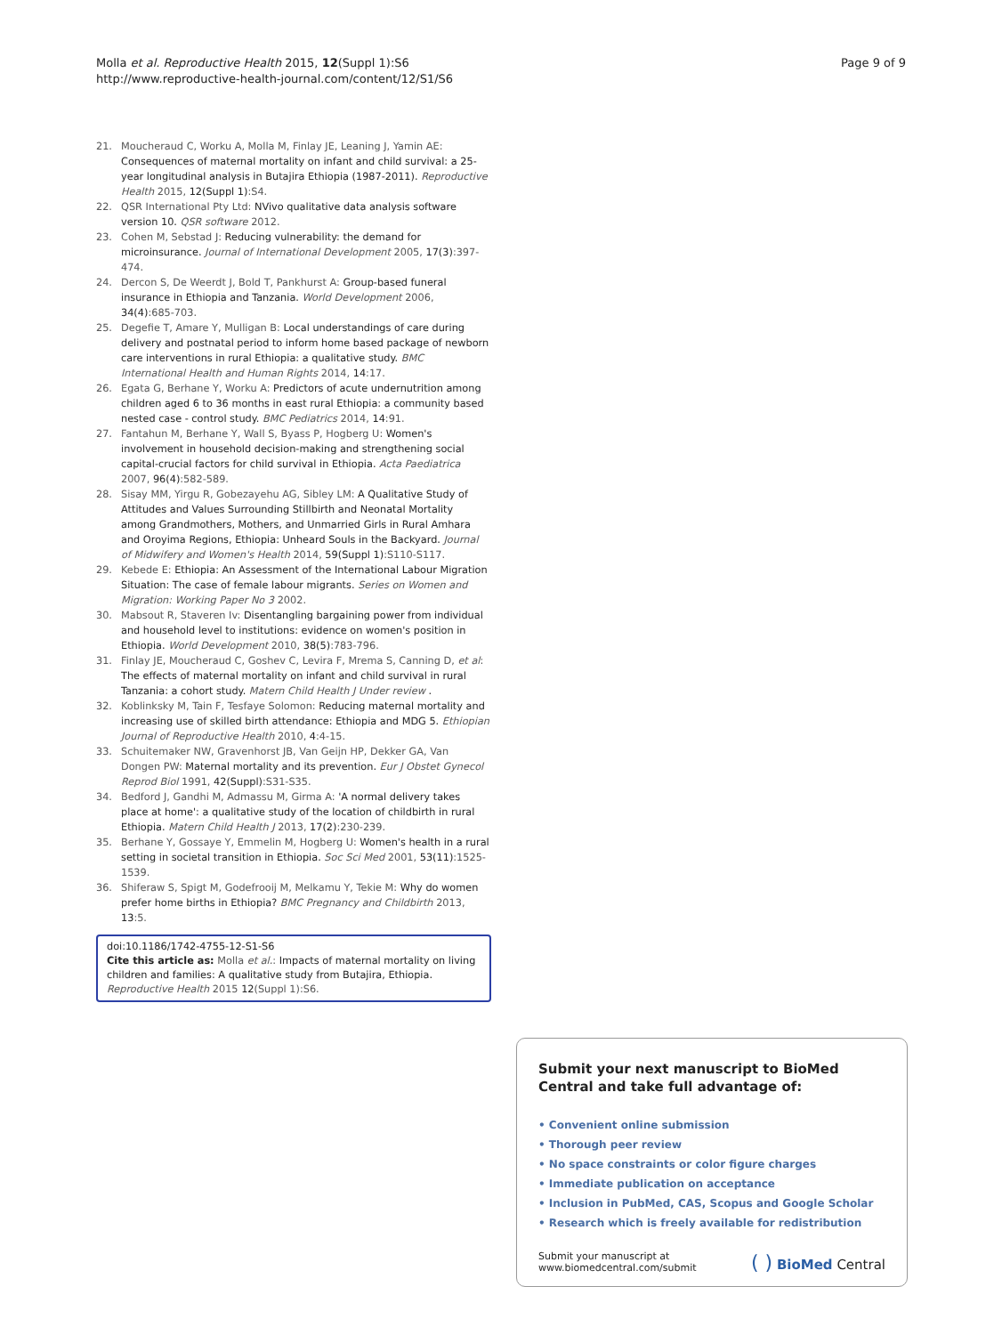Molla et al. Reproductive Health 2015, 12(Suppl 1):S6
http://www.reproductive-health-journal.com/content/12/S1/S6
Page 9 of 9
21. Moucheraud C, Worku A, Molla M, Finlay JE, Leaning J, Yamin AE: Consequences of maternal mortality on infant and child survival: a 25-year longitudinal analysis in Butajira Ethiopia (1987-2011). Reproductive Health 2015, 12(Suppl 1):S4.
22. QSR International Pty Ltd: NVivo qualitative data analysis software version 10. QSR software 2012.
23. Cohen M, Sebstad J: Reducing vulnerability: the demand for microinsurance. Journal of International Development 2005, 17(3):397-474.
24. Dercon S, De Weerdt J, Bold T, Pankhurst A: Group-based funeral insurance in Ethiopia and Tanzania. World Development 2006, 34(4):685-703.
25. Degefie T, Amare Y, Mulligan B: Local understandings of care during delivery and postnatal period to inform home based package of newborn care interventions in rural Ethiopia: a qualitative study. BMC International Health and Human Rights 2014, 14:17.
26. Egata G, Berhane Y, Worku A: Predictors of acute undernutrition among children aged 6 to 36 months in east rural Ethiopia: a community based nested case - control study. BMC Pediatrics 2014, 14:91.
27. Fantahun M, Berhane Y, Wall S, Byass P, Hogberg U: Women's involvement in household decision-making and strengthening social capital-crucial factors for child survival in Ethiopia. Acta Paediatrica 2007, 96(4):582-589.
28. Sisay MM, Yirgu R, Gobezayehu AG, Sibley LM: A Qualitative Study of Attitudes and Values Surrounding Stillbirth and Neonatal Mortality among Grandmothers, Mothers, and Unmarried Girls in Rural Amhara and Oroyima Regions, Ethiopia: Unheard Souls in the Backyard. Journal of Midwifery and Women's Health 2014, 59(Suppl 1):S110-S117.
29. Kebede E: Ethiopia: An Assessment of the International Labour Migration Situation: The case of female labour migrants. Series on Women and Migration: Working Paper No 3 2002.
30. Mabsout R, Staveren Iv: Disentangling bargaining power from individual and household level to institutions: evidence on women's position in Ethiopia. World Development 2010, 38(5):783-796.
31. Finlay JE, Moucheraud C, Goshev C, Levira F, Mrema S, Canning D, et al: The effects of maternal mortality on infant and child survival in rural Tanzania: a cohort study. Matern Child Health J Under review .
32. Koblinksky M, Tain F, Tesfaye Solomon: Reducing maternal mortality and increasing use of skilled birth attendance: Ethiopia and MDG 5. Ethiopian Journal of Reproductive Health 2010, 4:4-15.
33. Schuitemaker NW, Gravenhorst JB, Van Geijn HP, Dekker GA, Van Dongen PW: Maternal mortality and its prevention. Eur J Obstet Gynecol Reprod Biol 1991, 42(Suppl):S31-S35.
34. Bedford J, Gandhi M, Admassu M, Girma A: 'A normal delivery takes place at home': a qualitative study of the location of childbirth in rural Ethiopia. Matern Child Health J 2013, 17(2):230-239.
35. Berhane Y, Gossaye Y, Emmelin M, Hogberg U: Women's health in a rural setting in societal transition in Ethiopia. Soc Sci Med 2001, 53(11):1525-1539.
36. Shiferaw S, Spigt M, Godefrooij M, Melkamu Y, Tekie M: Why do women prefer home births in Ethiopia? BMC Pregnancy and Childbirth 2013, 13:5.
doi:10.1186/1742-4755-12-S1-S6
Cite this article as: Molla et al.: Impacts of maternal mortality on living children and families: A qualitative study from Butajira, Ethiopia. Reproductive Health 2015 12(Suppl 1):S6.
Submit your next manuscript to BioMed Central and take full advantage of:
• Convenient online submission
• Thorough peer review
• No space constraints or color figure charges
• Immediate publication on acceptance
• Inclusion in PubMed, CAS, Scopus and Google Scholar
• Research which is freely available for redistribution
Submit your manuscript at
www.biomedcentral.com/submit
( ) BioMed Central